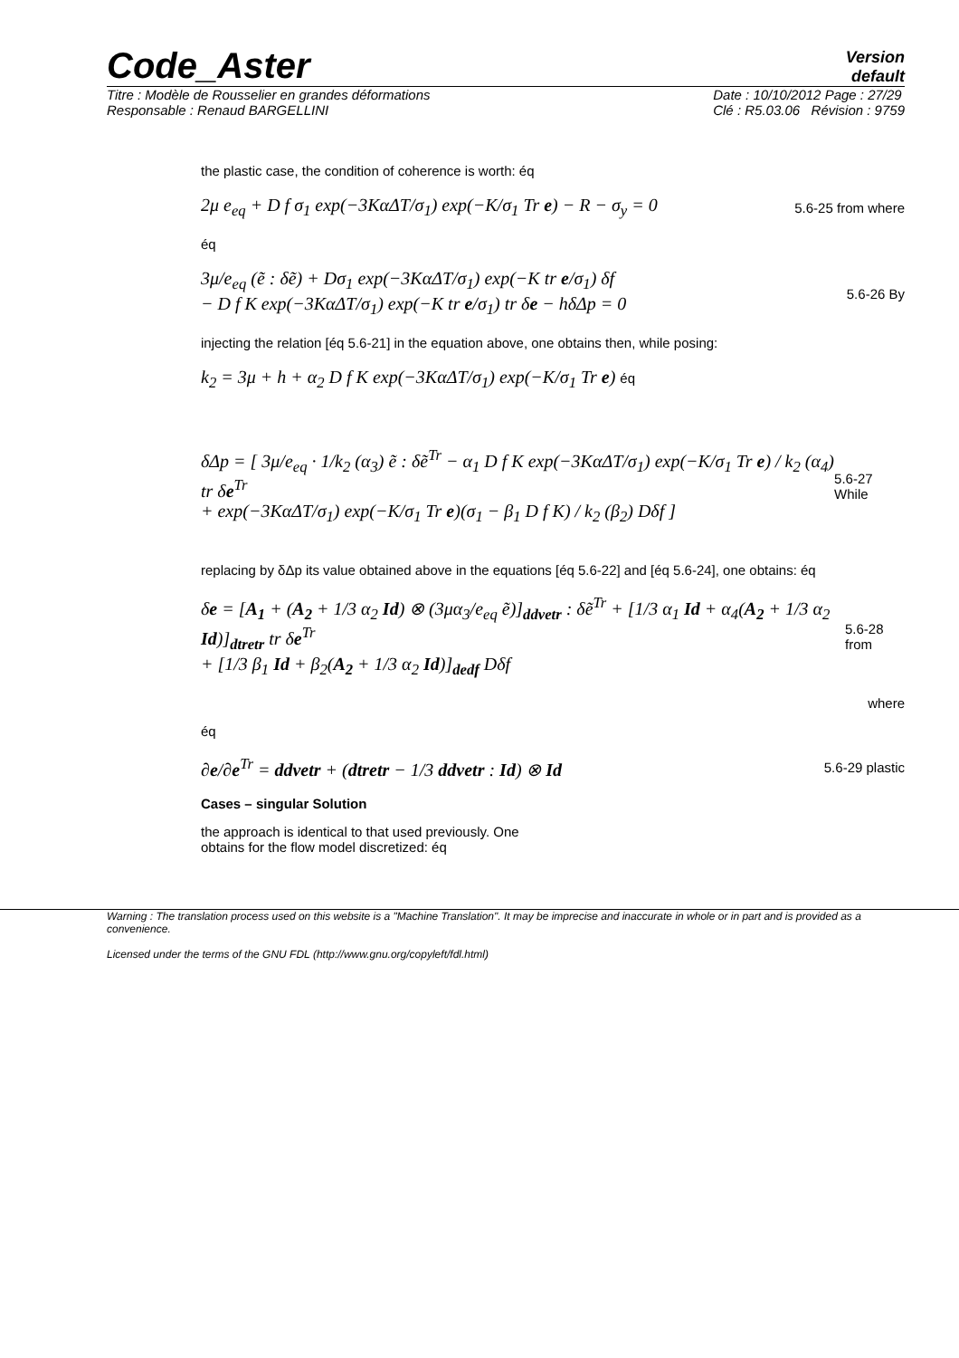Code_Aster
Version
default
Titre : Modèle de Rousselier en grandes déformations
Responsable : Renaud BARGELLINI
Date : 10/10/2012 Page : 27/29
Clé : R5.03.06 Révision : 9759
the plastic case, the condition of coherence is worth: éq
2μ e<sub>eq</sub> + D f σ<sub>1</sub> exp(−3KαΔT/σ<sub>1</sub>) exp(−K/σ<sub>1</sub> Tr e) − R − σ<sub>y</sub> = 0
5.6-25 from where
éq
3μ/e<sub>eq</sub> (ẽ : δẽ) + Dσ<sub>1</sub> exp(−3KαΔT/σ<sub>1</sub>) exp(−K tr e/σ<sub>1</sub>) δf
− D f K exp(−3KαΔT/σ<sub>1</sub>) exp(−K tr e/σ<sub>1</sub>) tr δe − hδΔp = 0
5.6-26 By
injecting the relation [éq 5.6-21] in the equation above, one obtains then, while posing:
k<sub>2</sub> = 3μ + h + α<sub>2</sub> D f K exp(−3KαΔT/σ<sub>1</sub>) exp(−K/σ<sub>1</sub> Tr e) éq
δΔp = [ 3μ/e<sub>eq</sub> · 1/k<sub>2</sub> (α<sub>3</sub>) ẽ : δẽ<sup>Tr</sup> − α<sub>1</sub> D f K exp(−3KαΔT/σ<sub>1</sub>) exp(−K/σ<sub>1</sub> Tr e) / k<sub>2</sub> (α<sub>4</sub>) tr δe<sup>Tr</sup>
+ exp(−3KαΔT/σ<sub>1</sub>) exp(−K/σ<sub>1</sub> Tr e)(σ<sub>1</sub> − β<sub>1</sub> D f K) / k<sub>2</sub> (β<sub>2</sub>) Dδf ]
5.6-27 While
replacing by δΔp its value obtained above in the equations [éq 5.6-22] and [éq 5.6-24], one obtains: éq
δe = [A<sub>1</sub> + (A<sub>2</sub> + 1/3 α<sub>2</sub> Id) ⊗ (3μα<sub>3</sub>/e<sub>eq</sub> ẽ)]<sub>ddvetr</sub> : δẽ<sup>Tr</sup> + [1/3 α<sub>1</sub> Id + α<sub>4</sub>(A<sub>2</sub> + 1/3 α<sub>2</sub> Id)]<sub>dtretr</sub> tr δe<sup>Tr</sup>
+ [1/3 β<sub>1</sub> Id + β<sub>2</sub>(A<sub>2</sub> + 1/3 α<sub>2</sub> Id)]<sub>dedf</sub> Dδf
5.6-28 from
where
éq
∂e/∂e<sup>Tr</sup> = ddvetr + (dtretr − 1/3 ddvetr : Id) ⊗ Id
5.6-29 plastic
Cases – singular Solution
the approach is identical to that used previously. One
obtains for the flow model discretized: éq
Warning : The translation process used on this website is a "Machine Translation". It may be imprecise and inaccurate in whole or in part and is provided as a convenience.
Licensed under the terms of the GNU FDL (http://www.gnu.org/copyleft/fdl.html)